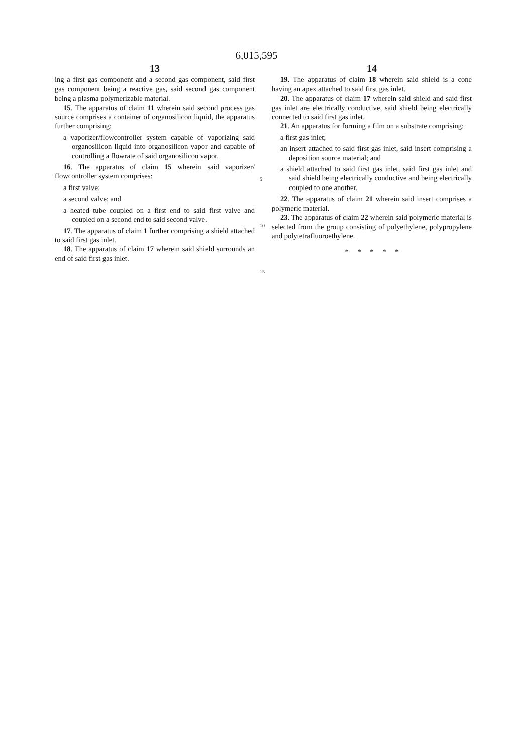6,015,595
13
ing a first gas component and a second gas component, said first gas component being a reactive gas, said second gas component being a plasma polymerizable material.
15. The apparatus of claim 11 wherein said second process gas source comprises a container of organosilicon liquid, the apparatus further comprising:
a vaporizer/flowcontroller system capable of vaporizing said organosilicon liquid into organosilicon vapor and capable of controlling a flowrate of said organosilicon vapor.
16. The apparatus of claim 15 wherein said vaporizer/ flowcontroller system comprises:
a first valve;
a second valve; and
a heated tube coupled on a first end to said first valve and coupled on a second end to said second valve.
17. The apparatus of claim 1 further comprising a shield attached to said first gas inlet.
18. The apparatus of claim 17 wherein said shield surrounds an end of said first gas inlet.
5
10
15
14
19. The apparatus of claim 18 wherein said shield is a cone having an apex attached to said first gas inlet.
20. The apparatus of claim 17 wherein said shield and said first gas inlet are electrically conductive, said shield being electrically connected to said first gas inlet.
21. An apparatus for forming a film on a substrate comprising:
a first gas inlet;
an insert attached to said first gas inlet, said insert comprising a deposition source material; and
a shield attached to said first gas inlet, said first gas inlet and said shield being electrically conductive and being electrically coupled to one another.
22. The apparatus of claim 21 wherein said insert comprises a polymeric material.
23. The apparatus of claim 22 wherein said polymeric material is selected from the group consisting of polyethylene, polypropylene and polytetrafluoroethylene.
* * * * *